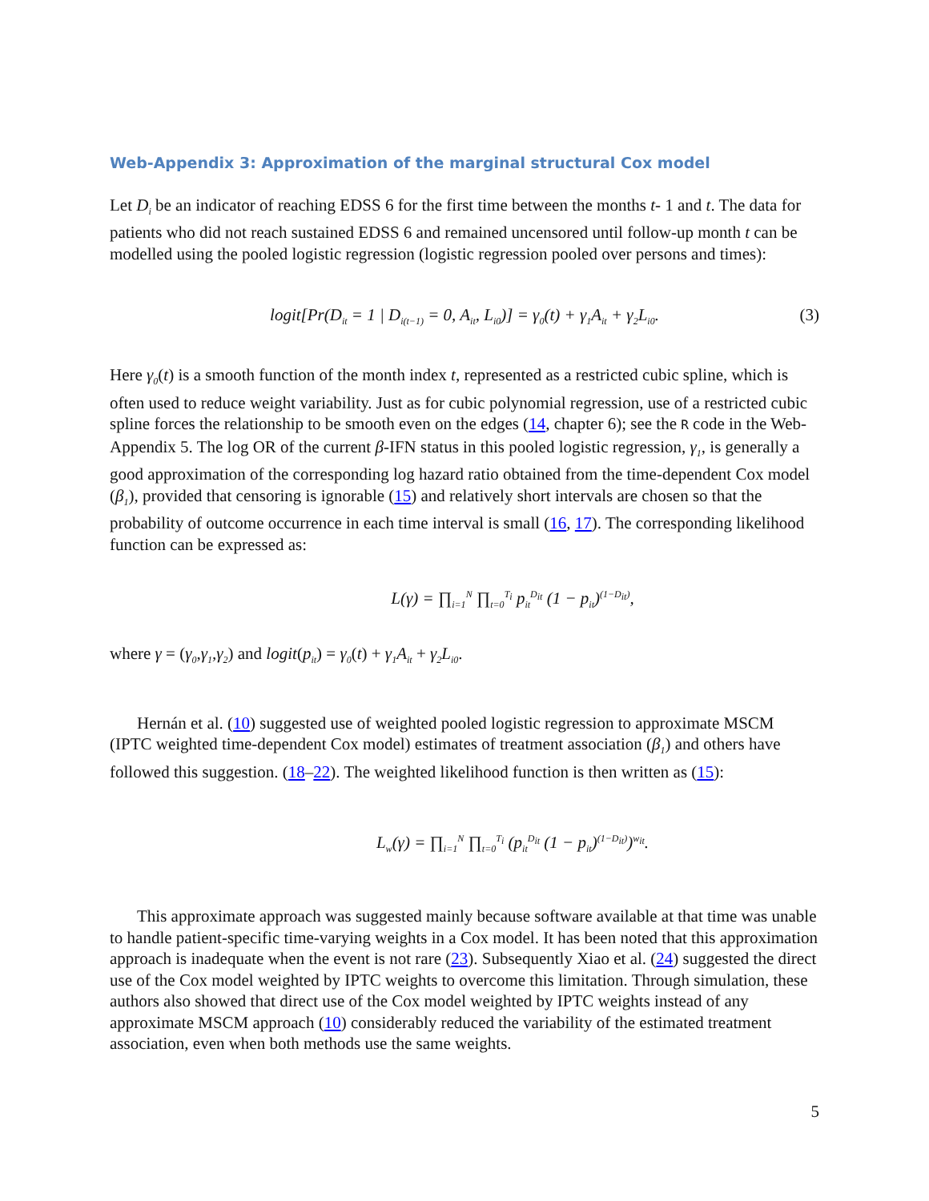Web-Appendix 3: Approximation of the marginal structural Cox model
Let D<sub>i</sub> be an indicator of reaching EDSS 6 for the first time between the months t- 1 and t. The data for patients who did not reach sustained EDSS 6 and remained uncensored until follow-up month t can be modelled using the pooled logistic regression (logistic regression pooled over persons and times):
logit[Pr(D<sub>it</sub> = 1 | D<sub>i(t−1)</sub> = 0, A<sub>it</sub>, L<sub>i0</sub>)] = γ<sub>0</sub>(t) + γ<sub>1</sub>A<sub>it</sub> + γ<sub>2</sub>L<sub>i0</sub>. (3)
Here γ<sub>0</sub>(t) is a smooth function of the month index t, represented as a restricted cubic spline, which is often used to reduce weight variability. Just as for cubic polynomial regression, use of a restricted cubic spline forces the relationship to be smooth even on the edges (14, chapter 6); see the R code in the Web-Appendix 5. The log OR of the current β-IFN status in this pooled logistic regression, γ<sub>1</sub>, is generally a good approximation of the corresponding log hazard ratio obtained from the time-dependent Cox model (β<sub>1</sub>), provided that censoring is ignorable (15) and relatively short intervals are chosen so that the probability of outcome occurrence in each time interval is small (16, 17). The corresponding likelihood function can be expressed as:
L(γ) = ∏<sub>i=1</sub><sup>N</sup> ∏<sub>t=0</sub><sup>T<sub>i</sub></sup> p<sub>it</sub><sup>D<sub>it</sub></sup> (1 − p<sub>it</sub>)<sup>(1−D<sub>it</sub>)</sup>,
where γ = (γ<sub>0</sub>,γ<sub>1</sub>,γ<sub>2</sub>) and logit(p<sub>it</sub>) = γ<sub>0</sub>(t) + γ<sub>1</sub>A<sub>it</sub> + γ<sub>2</sub>L<sub>i0</sub>.
Hernán et al. (10) suggested use of weighted pooled logistic regression to approximate MSCM (IPTC weighted time-dependent Cox model) estimates of treatment association (β<sub>1</sub>) and others have followed this suggestion. (18–22). The weighted likelihood function is then written as (15):
L<sub>w</sub>(γ) = ∏<sub>i=1</sub><sup>N</sup> ∏<sub>t=0</sub><sup>T<sub>i</sub></sup> (p<sub>it</sub><sup>D<sub>it</sub></sup> (1 − p<sub>it</sub>)<sup>(1−D<sub>it</sub>)</sup>)<sup>w<sub>it</sub></sup>.
This approximate approach was suggested mainly because software available at that time was unable to handle patient-specific time-varying weights in a Cox model. It has been noted that this approximation approach is inadequate when the event is not rare (23). Subsequently Xiao et al. (24) suggested the direct use of the Cox model weighted by IPTC weights to overcome this limitation. Through simulation, these authors also showed that direct use of the Cox model weighted by IPTC weights instead of any approximate MSCM approach (10) considerably reduced the variability of the estimated treatment association, even when both methods use the same weights.
5